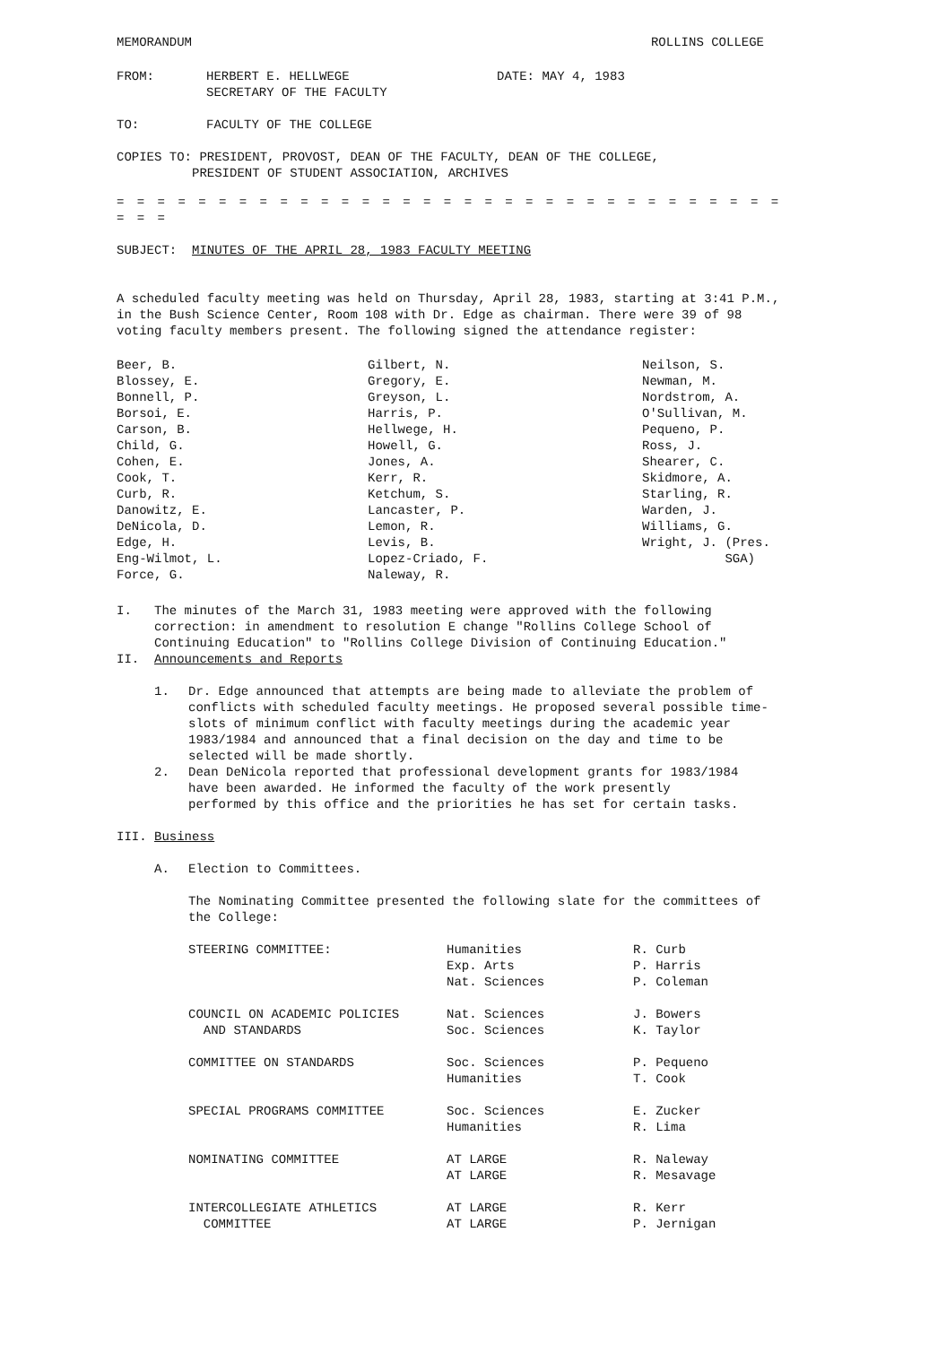MEMORANDUM ROLLINS COLLEGE
| FROM: | HERBERT E. HELLWEGE SECRETARY OF THE FACULTY | DATE: MAY 4, 1983 |
| TO: | FACULTY OF THE COLLEGE | |
COPIES TO: PRESIDENT, PROVOST, DEAN OF THE FACULTY, DEAN OF THE COLLEGE,
PRESIDENT OF STUDENT ASSOCIATION, ARCHIVES
= = = = = = = = = = = = = = = = = = = = = = = = = = = = = = = = = = = =
SUBJECT: MINUTES OF THE APRIL 28, 1983 FACULTY MEETING
A scheduled faculty meeting was held on Thursday, April 28, 1983, starting at 3:41 P.M., in the Bush Science Center, Room 108 with Dr. Edge as chairman. There were 39 of 98 voting faculty members present. The following signed the attendance register:
| Beer, B. Blossey, E. Bonnell, P. Borsoi, E. Carson, B. Child, G. Cohen, E. Cook, T. Curb, R. Danowitz, E. DeNicola, D. Edge, H. Eng-Wilmot, L. Force, G. | Gilbert, N. Gregory, E. Greyson, L. Harris, P. Hellwege, H. Howell, G. Jones, A. Kerr, R. Ketchum, S. Lancaster, P. Lemon, R. Levis, B. Lopez-Criado, F. Naleway, R. | Neilson, S. Newman, M. Nordstrom, A. O'Sullivan, M. Pequeno, P. Ross, J. Shearer, C. Skidmore, A. Starling, R. Warden, J. Williams, G. Wright, J. (Pres. SGA) |
I. The minutes of the March 31, 1983 meeting were approved with the following correction: in amendment to resolution E change "Rollins College School of Continuing Education" to "Rollins College Division of Continuing Education."
II. Announcements and Reports
1. Dr. Edge announced that attempts are being made to alleviate the problem of conflicts with scheduled faculty meetings. He proposed several possible time-slots of minimum conflict with faculty meetings during the academic year 1983/1984 and announced that a final decision on the day and time to be selected will be made shortly.
2. Dean DeNicola reported that professional development grants for 1983/1984 have been awarded. He informed the faculty of the work presently performed by this office and the priorities he has set for certain tasks.
III. Business
A. Election to Committees.
The Nominating Committee presented the following slate for the committees of the College:
| STEERING COMMITTEE: | Humanities Exp. Arts Nat. Sciences | R. Curb P. Harris P. Coleman |
| COUNCIL ON ACADEMIC POLICIES AND STANDARDS | Nat. Sciences Soc. Sciences | J. Bowers K. Taylor |
| COMMITTEE ON STANDARDS | Soc. Sciences Humanities | P. Pequeno T. Cook |
| SPECIAL PROGRAMS COMMITTEE | Soc. Sciences Humanities | E. Zucker R. Lima |
| NOMINATING COMMITTEE | AT LARGE AT LARGE | R. Naleway R. Mesavage |
| INTERCOLLEGIATE ATHLETICS COMMITTEE | AT LARGE AT LARGE | R. Kerr P. Jernigan |